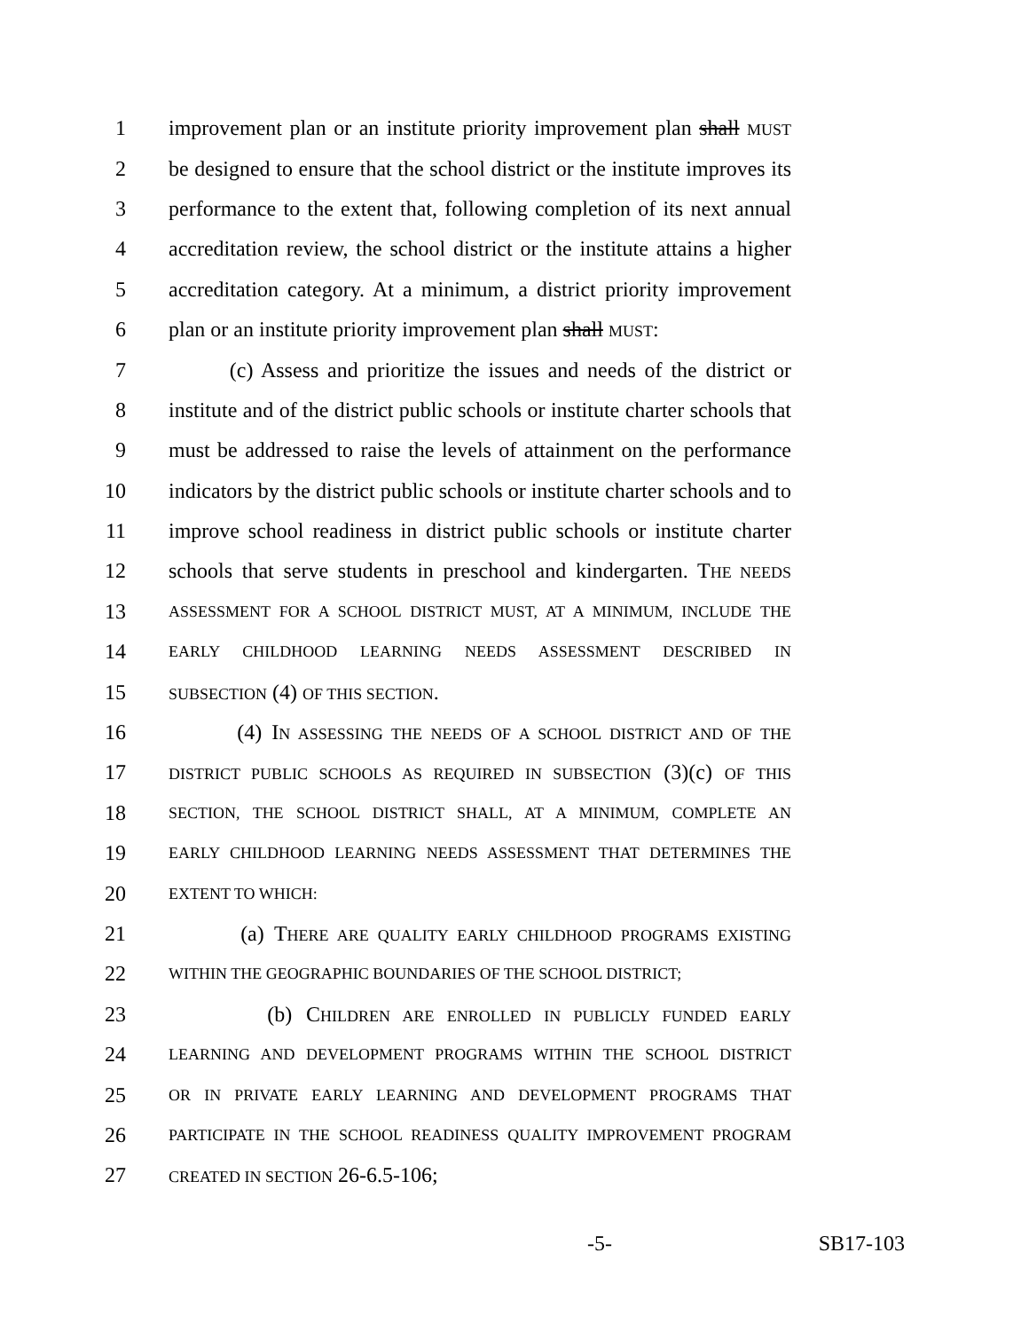1 improvement plan or an institute priority improvement plan shall MUST
2 be designed to ensure that the school district or the institute improves its
3 performance to the extent that, following completion of its next annual
4 accreditation review, the school district or the institute attains a higher
5 accreditation category. At a minimum, a district priority improvement
6 plan or an institute priority improvement plan shall MUST:
7 (c) Assess and prioritize the issues and needs of the district or
8 institute and of the district public schools or institute charter schools that
9 must be addressed to raise the levels of attainment on the performance
10 indicators by the district public schools or institute charter schools and to
11 improve school readiness in district public schools or institute charter
12 schools that serve students in preschool and kindergarten. THE NEEDS
13 ASSESSMENT FOR A SCHOOL DISTRICT MUST, AT A MINIMUM, INCLUDE THE
14 EARLY CHILDHOOD LEARNING NEEDS ASSESSMENT DESCRIBED IN
15 SUBSECTION (4) OF THIS SECTION.
16 (4) IN ASSESSING THE NEEDS OF A SCHOOL DISTRICT AND OF THE
17 DISTRICT PUBLIC SCHOOLS AS REQUIRED IN SUBSECTION (3)(c) OF THIS
18 SECTION, THE SCHOOL DISTRICT SHALL, AT A MINIMUM, COMPLETE AN
19 EARLY CHILDHOOD LEARNING NEEDS ASSESSMENT THAT DETERMINES THE
20 EXTENT TO WHICH:
21 (a) THERE ARE QUALITY EARLY CHILDHOOD PROGRAMS EXISTING
22 WITHIN THE GEOGRAPHIC BOUNDARIES OF THE SCHOOL DISTRICT;
23 (b) CHILDREN ARE ENROLLED IN PUBLICLY FUNDED EARLY
24 LEARNING AND DEVELOPMENT PROGRAMS WITHIN THE SCHOOL DISTRICT
25 OR IN PRIVATE EARLY LEARNING AND DEVELOPMENT PROGRAMS THAT
26 PARTICIPATE IN THE SCHOOL READINESS QUALITY IMPROVEMENT PROGRAM
27 CREATED IN SECTION 26-6.5-106;
-5- SB17-103